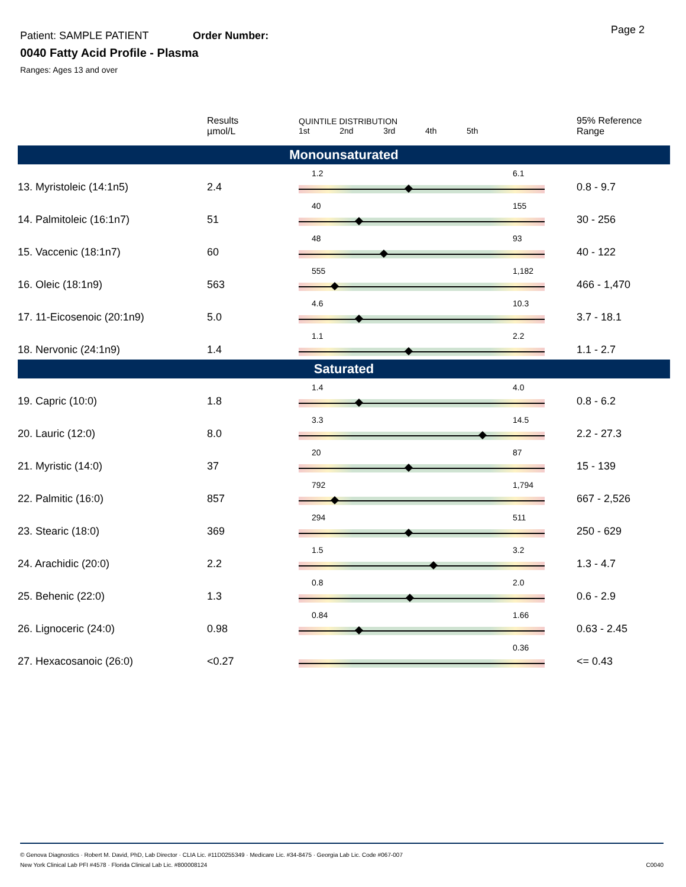Patient: SAMPLE PATIENT Order Number:
0040 Fatty Acid Profile - Plasma
Ranges: Ages 13 and over
Page 2
| | Results µmol/L | QUINTILE DISTRIBUTION 1st 2nd 3rd 4th 5th | 95% Reference Range |
| --- | --- | --- | --- |
| Monounsaturated | | | |
| 13. Myristoleic (14:1n5) | 2.4 | 1.2 6.1 | 0.8 - 9.7 |
| 14. Palmitoleic (16:1n7) | 51 | 40 155 | 30 - 256 |
| 15. Vaccenic (18:1n7) | 60 | 48 93 | 40 - 122 |
| 16. Oleic (18:1n9) | 563 | 555 1,182 | 466 - 1,470 |
| 17. 11-Eicosenoic (20:1n9) | 5.0 | 4.6 10.3 | 3.7 - 18.1 |
| 18. Nervonic (24:1n9) | 1.4 | 1.1 2.2 | 1.1 - 2.7 |
| Saturated | | | |
| 19. Capric (10:0) | 1.8 | 1.4 4.0 | 0.8 - 6.2 |
| 20. Lauric (12:0) | 8.0 | 3.3 14.5 | 2.2 - 27.3 |
| 21. Myristic (14:0) | 37 | 20 87 | 15 - 139 |
| 22. Palmitic (16:0) | 857 | 792 1,794 | 667 - 2,526 |
| 23. Stearic (18:0) | 369 | 294 511 | 250 - 629 |
| 24. Arachidic (20:0) | 2.2 | 1.5 3.2 | 1.3 - 4.7 |
| 25. Behenic (22:0) | 1.3 | 0.8 2.0 | 0.6 - 2.9 |
| 26. Lignoceric (24:0) | 0.98 | 0.84 1.66 | 0.63 - 2.45 |
| 27. Hexacosanoic (26:0) | <0.27 | 0.36 | <= 0.43 |
© Genova Diagnostics · Robert M. David, PhD, Lab Director · CLIA Lic. #11D0255349 · Medicare Lic. #34-8475 · Georgia Lab Lic. Code #067-007
New York Clinical Lab PFI #4578 · Florida Clinical Lab Lic. #800008124 C0040